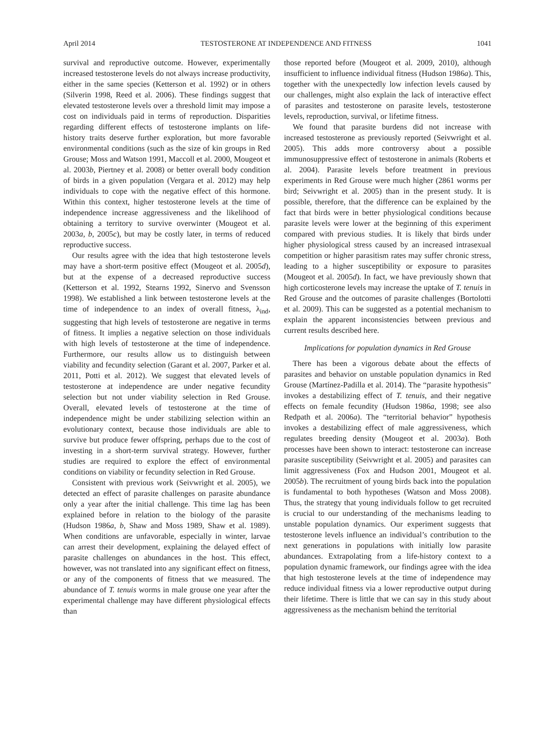April 2014 TESTOSTERONE AT INDEPENDENCE AND FITNESS 1041
survival and reproductive outcome. However, experimentally increased testosterone levels do not always increase productivity, either in the same species (Ketterson et al. 1992) or in others (Silverin 1998, Reed et al. 2006). These findings suggest that elevated testosterone levels over a threshold limit may impose a cost on individuals paid in terms of reproduction. Disparities regarding different effects of testosterone implants on life-history traits deserve further exploration, but more favorable environmental conditions (such as the size of kin groups in Red Grouse; Moss and Watson 1991, Maccoll et al. 2000, Mougeot et al. 2003b, Piertney et al. 2008) or better overall body condition of birds in a given population (Vergara et al. 2012) may help individuals to cope with the negative effect of this hormone. Within this context, higher testosterone levels at the time of independence increase aggressiveness and the likelihood of obtaining a territory to survive overwinter (Mougeot et al. 2003a, b, 2005c), but may be costly later, in terms of reduced reproductive success.
Our results agree with the idea that high testosterone levels may have a short-term positive effect (Mougeot et al. 2005d), but at the expense of a decreased reproductive success (Ketterson et al. 1992, Stearns 1992, Sinervo and Svensson 1998). We established a link between testosterone levels at the time of independence to an index of overall fitness, λ<sub>ind</sub>, suggesting that high levels of testosterone are negative in terms of fitness. It implies a negative selection on those individuals with high levels of testosterone at the time of independence. Furthermore, our results allow us to distinguish between viability and fecundity selection (Garant et al. 2007, Parker et al. 2011, Potti et al. 2012). We suggest that elevated levels of testosterone at independence are under negative fecundity selection but not under viability selection in Red Grouse. Overall, elevated levels of testosterone at the time of independence might be under stabilizing selection within an evolutionary context, because those individuals are able to survive but produce fewer offspring, perhaps due to the cost of investing in a short-term survival strategy. However, further studies are required to explore the effect of environmental conditions on viability or fecundity selection in Red Grouse.
Consistent with previous work (Seivwright et al. 2005), we detected an effect of parasite challenges on parasite abundance only a year after the initial challenge. This time lag has been explained before in relation to the biology of the parasite (Hudson 1986a, b, Shaw and Moss 1989, Shaw et al. 1989). When conditions are unfavorable, especially in winter, larvae can arrest their development, explaining the delayed effect of parasite challenges on abundances in the host. This effect, however, was not translated into any significant effect on fitness, or any of the components of fitness that we measured. The abundance of T. tenuis worms in male grouse one year after the experimental challenge may have different physiological effects than
those reported before (Mougeot et al. 2009, 2010), although insufficient to influence individual fitness (Hudson 1986a). This, together with the unexpectedly low infection levels caused by our challenges, might also explain the lack of interactive effect of parasites and testosterone on parasite levels, testosterone levels, reproduction, survival, or lifetime fitness.
We found that parasite burdens did not increase with increased testosterone as previously reported (Seivwright et al. 2005). This adds more controversy about a possible immunosuppressive effect of testosterone in animals (Roberts et al. 2004). Parasite levels before treatment in previous experiments in Red Grouse were much higher (2861 worms per bird; Seivwright et al. 2005) than in the present study. It is possible, therefore, that the difference can be explained by the fact that birds were in better physiological conditions because parasite levels were lower at the beginning of this experiment compared with previous studies. It is likely that birds under higher physiological stress caused by an increased intrasexual competition or higher parasitism rates may suffer chronic stress, leading to a higher susceptibility or exposure to parasites (Mougeot et al. 2005d). In fact, we have previously shown that high corticosterone levels may increase the uptake of T. tenuis in Red Grouse and the outcomes of parasite challenges (Bortolotti et al. 2009). This can be suggested as a potential mechanism to explain the apparent inconsistencies between previous and current results described here.
Implications for population dynamics in Red Grouse
There has been a vigorous debate about the effects of parasites and behavior on unstable population dynamics in Red Grouse (Martínez-Padilla et al. 2014). The “parasite hypothesis” invokes a destabilizing effect of T. tenuis, and their negative effects on female fecundity (Hudson 1986a, 1998; see also Redpath et al. 2006a). The “territorial behavior” hypothesis invokes a destabilizing effect of male aggressiveness, which regulates breeding density (Mougeot et al. 2003a). Both processes have been shown to interact: testosterone can increase parasite susceptibility (Seivwright et al. 2005) and parasites can limit aggressiveness (Fox and Hudson 2001, Mougeot et al. 2005b). The recruitment of young birds back into the population is fundamental to both hypotheses (Watson and Moss 2008). Thus, the strategy that young individuals follow to get recruited is crucial to our understanding of the mechanisms leading to unstable population dynamics. Our experiment suggests that testosterone levels influence an individual’s contribution to the next generations in populations with initially low parasite abundances. Extrapolating from a life-history context to a population dynamic framework, our findings agree with the idea that high testosterone levels at the time of independence may reduce individual fitness via a lower reproductive output during their lifetime. There is little that we can say in this study about aggressiveness as the mechanism behind the territorial